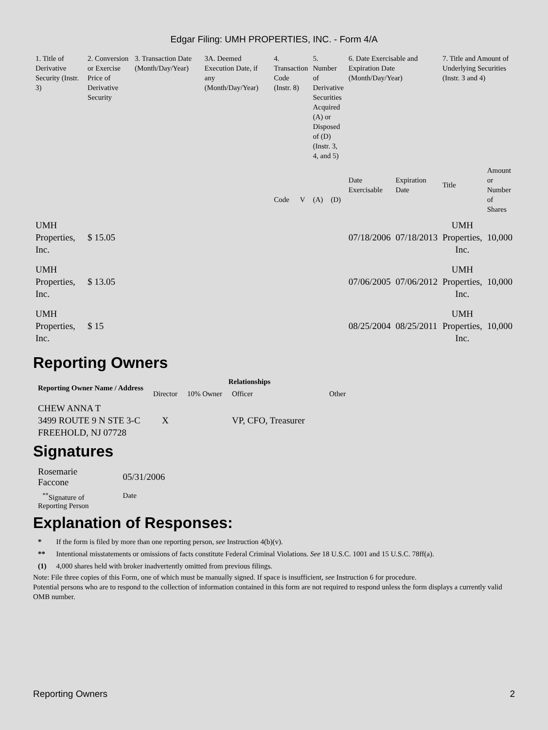Edgar Filing: UMH PROPERTIES, INC. - Form 4/A
| 1. Title of Derivative Security (Instr. 3) | 2. Conversion or Exercise Price of Derivative Security | 3. Transaction Date (Month/Day/Year) | 3A. Deemed Execution Date, if any (Month/Day/Year) | 4. Transaction Code (Instr. 8) | | 5. Number of Derivative Securities Acquired (A) or Disposed of (D) (Instr. 3, 4, and 5) | | 6. Date Exercisable and Expiration Date (Month/Day/Year) | | 7. Title and Amount of Underlying Securities (Instr. 3 and 4) | |
| --- | --- | --- | --- | --- | --- | --- | --- | --- | --- | --- | --- |
| | | | | Code | V | (A) | (D) | Date Exercisable | Expiration Date | Title | Amount or Number of Shares |
| UMH Properties, Inc. | $ 15.05 | | | | | | | 07/18/2006 | 07/18/2013 | UMH Properties, Inc. | 10,000 |
| UMH Properties, Inc. | $ 13.05 | | | | | | | 07/06/2005 | 07/06/2012 | UMH Properties, Inc. | 10,000 |
| UMH Properties, Inc. | $ 15 | | | | | | | 08/25/2004 | 08/25/2011 | UMH Properties, Inc. | 10,000 |
Reporting Owners
| Reporting Owner Name / Address | Relationships | | | |
| --- | --- | --- | --- | --- |
| | Director | 10% Owner | Officer | Other |
| CHEW ANNA T 3499 ROUTE 9 N STE 3-C FREEHOLD, NJ 07728 | X | | VP, CFO, Treasurer | |
Signatures
| Rosemarie Faccone | 05/31/2006 |
| <sup>**</sup> Signature of Reporting Person | Date |
Explanation of Responses:
| * | If the form is filed by more than one reporting person, see Instruction 4(b)(v). |
| ** | Intentional misstatements or omissions of facts constitute Federal Criminal Violations. See 18 U.S.C. 1001 and 15 U.S.C. 78ff(a). |
| (1) | 4,000 shares held with broker inadvertently omitted from previous filings. |
Note: File three copies of this Form, one of which must be manually signed. If space is insufficient, see Instruction 6 for procedure.
Potential persons who are to respond to the collection of information contained in this form are not required to respond unless the form displays a currently valid OMB number.
Reporting Owners 2